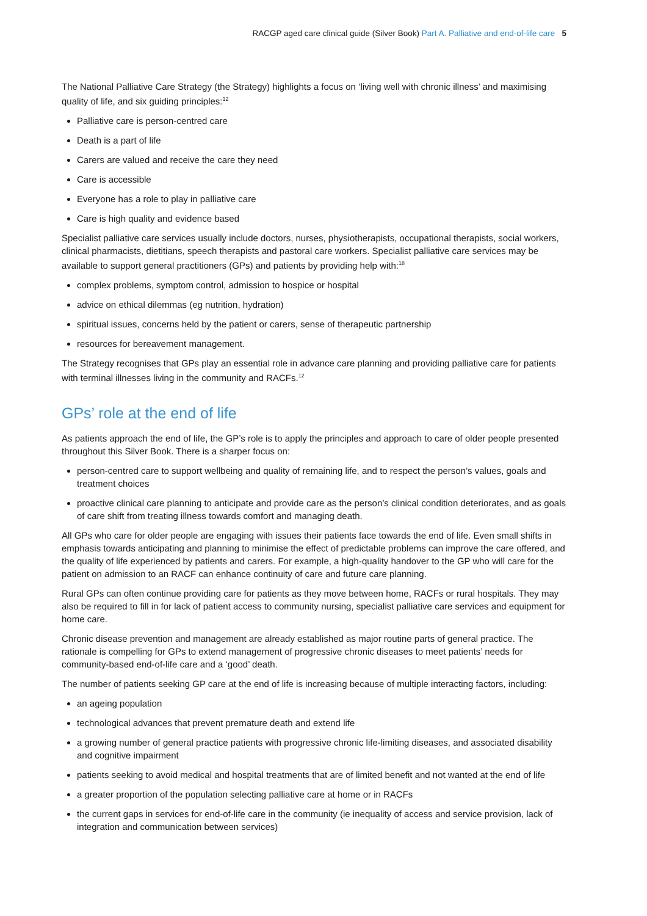RACGP aged care clinical guide (Silver Book) Part A. Palliative and end-of-life care 5
The National Palliative Care Strategy (the Strategy) highlights a focus on ‘living well with chronic illness’ and maximising quality of life, and six guiding principles:<sup>12</sup>
Palliative care is person-centred care
Death is a part of life
Carers are valued and receive the care they need
Care is accessible
Everyone has a role to play in palliative care
Care is high quality and evidence based
Specialist palliative care services usually include doctors, nurses, physiotherapists, occupational therapists, social workers, clinical pharmacists, dietitians, speech therapists and pastoral care workers. Specialist palliative care services may be available to support general practitioners (GPs) and patients by providing help with:<sup>18</sup>
complex problems, symptom control, admission to hospice or hospital
advice on ethical dilemmas (eg nutrition, hydration)
spiritual issues, concerns held by the patient or carers, sense of therapeutic partnership
resources for bereavement management.
The Strategy recognises that GPs play an essential role in advance care planning and providing palliative care for patients with terminal illnesses living in the community and RACFs.<sup>12</sup>
GPs’ role at the end of life
As patients approach the end of life, the GP’s role is to apply the principles and approach to care of older people presented throughout this Silver Book. There is a sharper focus on:
person-centred care to support wellbeing and quality of remaining life, and to respect the person’s values, goals and treatment choices
proactive clinical care planning to anticipate and provide care as the person’s clinical condition deteriorates, and as goals of care shift from treating illness towards comfort and managing death.
All GPs who care for older people are engaging with issues their patients face towards the end of life. Even small shifts in emphasis towards anticipating and planning to minimise the effect of predictable problems can improve the care offered, and the quality of life experienced by patients and carers. For example, a high-quality handover to the GP who will care for the patient on admission to an RACF can enhance continuity of care and future care planning.
Rural GPs can often continue providing care for patients as they move between home, RACFs or rural hospitals. They may also be required to fill in for lack of patient access to community nursing, specialist palliative care services and equipment for home care.
Chronic disease prevention and management are already established as major routine parts of general practice. The rationale is compelling for GPs to extend management of progressive chronic diseases to meet patients’ needs for community-based end-of-life care and a ‘good’ death.
The number of patients seeking GP care at the end of life is increasing because of multiple interacting factors, including:
an ageing population
technological advances that prevent premature death and extend life
a growing number of general practice patients with progressive chronic life-limiting diseases, and associated disability and cognitive impairment
patients seeking to avoid medical and hospital treatments that are of limited benefit and not wanted at the end of life
a greater proportion of the population selecting palliative care at home or in RACFs
the current gaps in services for end-of-life care in the community (ie inequality of access and service provision, lack of integration and communication between services)